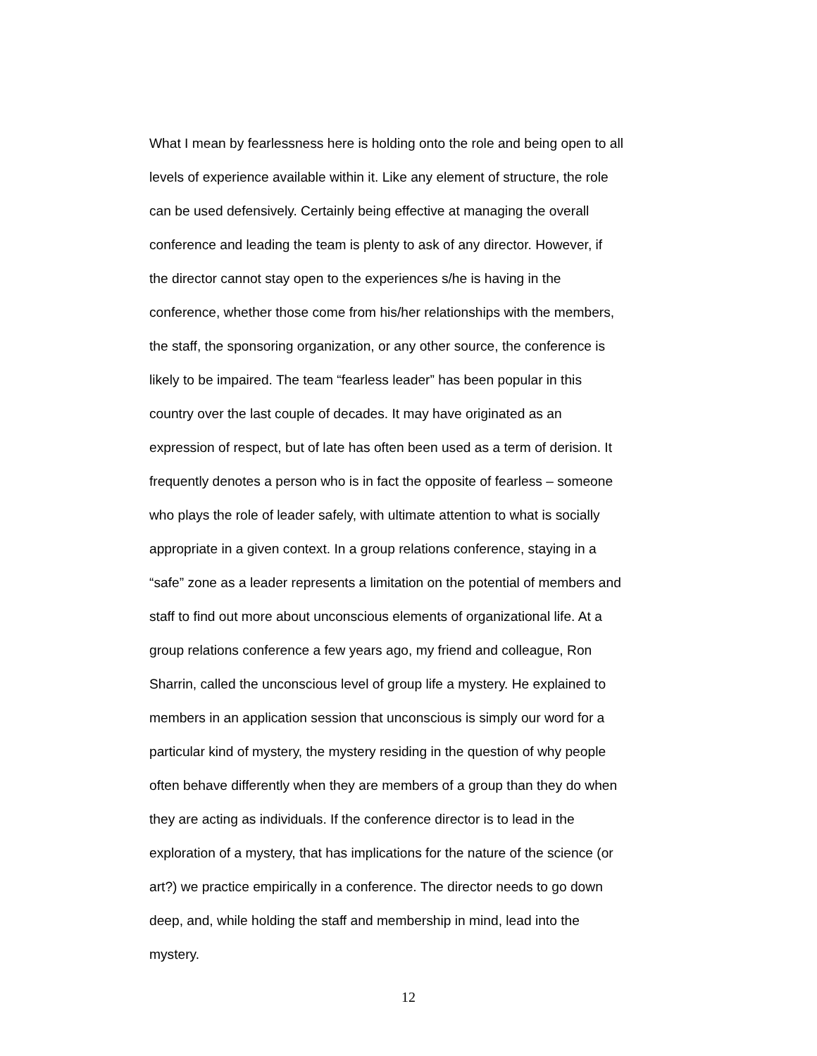What I mean by fearlessness here is holding onto the role and being open to all
levels of experience available within it. Like any element of structure, the role
can be used defensively. Certainly being effective at managing the overall
conference and leading the team is plenty to ask of any director. However, if
the director cannot stay open to the experiences s/he is having in the
conference, whether those come from his/her relationships with the members,
the staff, the sponsoring organization, or any other source, the conference is
likely to be impaired. The team “fearless leader” has been popular in this
country over the last couple of decades. It may have originated as an
expression of respect, but of late has often been used as a term of derision. It
frequently denotes a person who is in fact the opposite of fearless – someone
who plays the role of leader safely, with ultimate attention to what is socially
appropriate in a given context. In a group relations conference, staying in a
“safe” zone as a leader represents a limitation on the potential of members and
staff to find out more about unconscious elements of organizational life. At a
group relations conference a few years ago, my friend and colleague, Ron
Sharrin, called the unconscious level of group life a mystery. He explained to
members in an application session that unconscious is simply our word for a
particular kind of mystery, the mystery residing in the question of why people
often behave differently when they are members of a group than they do when
they are acting as individuals. If the conference director is to lead in the
exploration of a mystery, that has implications for the nature of the science (or
art?) we practice empirically in a conference. The director needs to go down
deep, and, while holding the staff and membership in mind, lead into the
mystery.
12